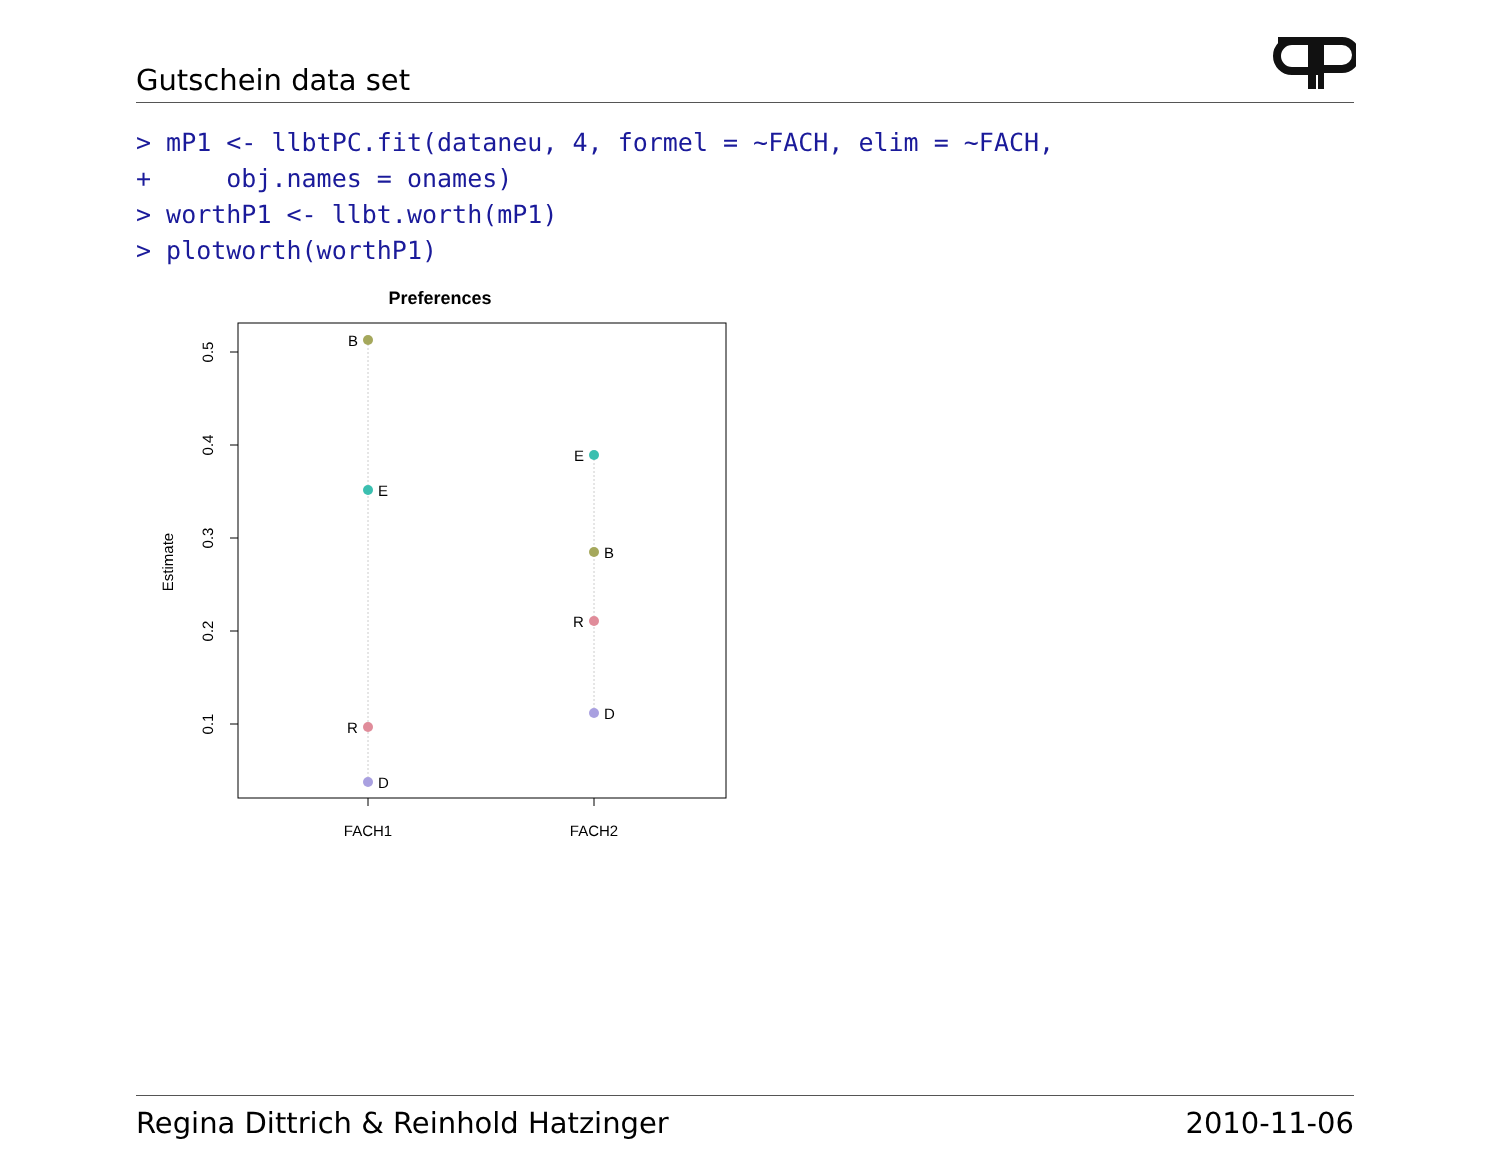Gutschein data set
> mP1 <- llbtPC.fit(dataneu, 4, formel = ~FACH, elim = ~FACH,
+     obj.names = onames)
> worthP1 <- llbt.worth(mP1)
> plotworth(worthP1)
Preferences
Estimate
0.5
0.4
0.3
0.2
0.1
FACH1
FACH2
B
E
R
D
E
B
R
D
Regina Dittrich & Reinhold Hatzinger 2010-11-06